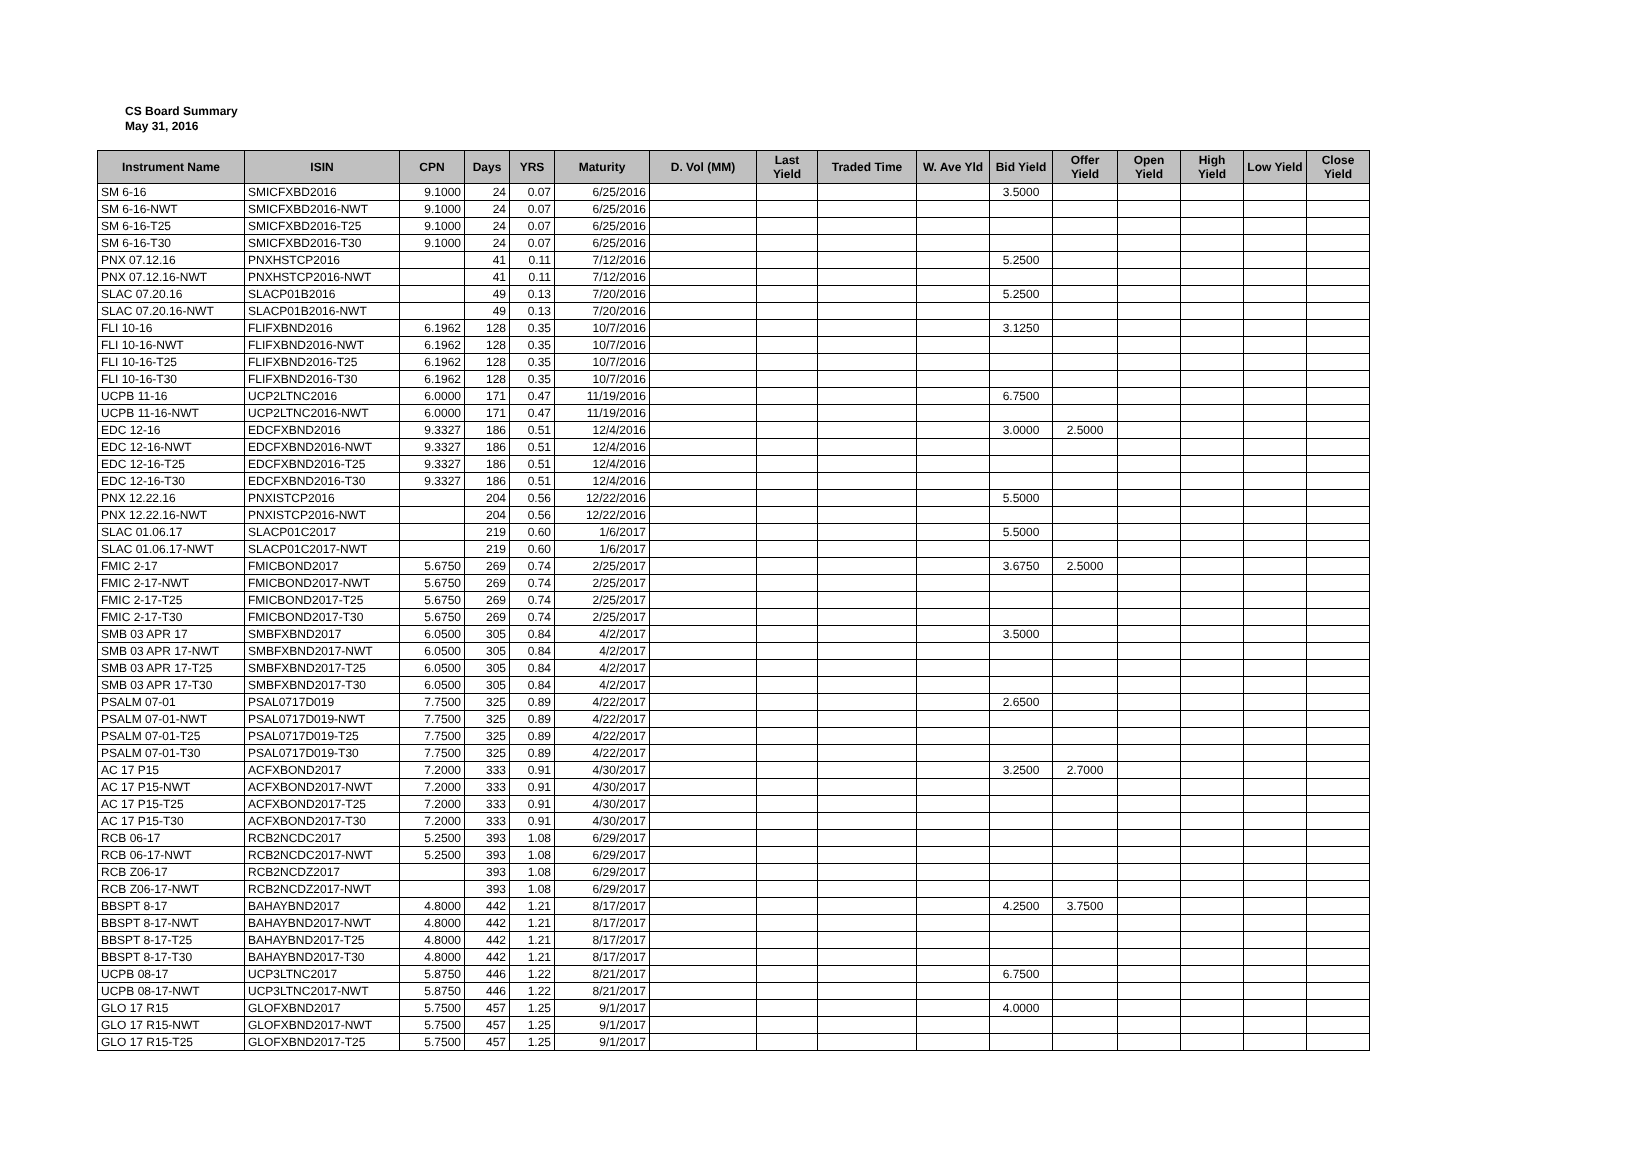CS Board Summary
May 31, 2016
| Instrument Name | ISIN | CPN | Days | YRS | Maturity | D. Vol (MM) | Last Yield | Traded Time | W. Ave Yld | Bid Yield | Offer Yield | Open Yield | High Yield | Low Yield | Close Yield |
| --- | --- | --- | --- | --- | --- | --- | --- | --- | --- | --- | --- | --- | --- | --- | --- |
| SM 6-16 | SMICFXBD2016 | 9.1000 | 24 | 0.07 | 6/25/2016 | | | | | 3.5000 | | | | | |
| SM 6-16-NWT | SMICFXBD2016-NWT | 9.1000 | 24 | 0.07 | 6/25/2016 | | | | | | | | | | |
| SM 6-16-T25 | SMICFXBD2016-T25 | 9.1000 | 24 | 0.07 | 6/25/2016 | | | | | | | | | | |
| SM 6-16-T30 | SMICFXBD2016-T30 | 9.1000 | 24 | 0.07 | 6/25/2016 | | | | | | | | | | |
| PNX 07.12.16 | PNXHSTCP2016 | | 41 | 0.11 | 7/12/2016 | | | | | 5.2500 | | | | | |
| PNX 07.12.16-NWT | PNXHSTCP2016-NWT | | 41 | 0.11 | 7/12/2016 | | | | | | | | | | |
| SLAC 07.20.16 | SLACP01B2016 | | 49 | 0.13 | 7/20/2016 | | | | | 5.2500 | | | | | |
| SLAC 07.20.16-NWT | SLACP01B2016-NWT | | 49 | 0.13 | 7/20/2016 | | | | | | | | | | |
| FLI 10-16 | FLIFXBND2016 | 6.1962 | 128 | 0.35 | 10/7/2016 | | | | | 3.1250 | | | | | |
| FLI 10-16-NWT | FLIFXBND2016-NWT | 6.1962 | 128 | 0.35 | 10/7/2016 | | | | | | | | | | |
| FLI 10-16-T25 | FLIFXBND2016-T25 | 6.1962 | 128 | 0.35 | 10/7/2016 | | | | | | | | | | |
| FLI 10-16-T30 | FLIFXBND2016-T30 | 6.1962 | 128 | 0.35 | 10/7/2016 | | | | | | | | | | |
| UCPB 11-16 | UCP2LTNC2016 | 6.0000 | 171 | 0.47 | 11/19/2016 | | | | | 6.7500 | | | | | |
| UCPB 11-16-NWT | UCP2LTNC2016-NWT | 6.0000 | 171 | 0.47 | 11/19/2016 | | | | | | | | | | |
| EDC 12-16 | EDCFXBND2016 | 9.3327 | 186 | 0.51 | 12/4/2016 | | | | | 3.0000 | 2.5000 | | | | |
| EDC 12-16-NWT | EDCFXBND2016-NWT | 9.3327 | 186 | 0.51 | 12/4/2016 | | | | | | | | | | |
| EDC 12-16-T25 | EDCFXBND2016-T25 | 9.3327 | 186 | 0.51 | 12/4/2016 | | | | | | | | | | |
| EDC 12-16-T30 | EDCFXBND2016-T30 | 9.3327 | 186 | 0.51 | 12/4/2016 | | | | | | | | | | |
| PNX 12.22.16 | PNXISTCP2016 | | 204 | 0.56 | 12/22/2016 | | | | | 5.5000 | | | | | |
| PNX 12.22.16-NWT | PNXISTCP2016-NWT | | 204 | 0.56 | 12/22/2016 | | | | | | | | | | |
| SLAC 01.06.17 | SLACP01C2017 | | 219 | 0.60 | 1/6/2017 | | | | | 5.5000 | | | | | |
| SLAC 01.06.17-NWT | SLACP01C2017-NWT | | 219 | 0.60 | 1/6/2017 | | | | | | | | | | |
| FMIC 2-17 | FMICBOND2017 | 5.6750 | 269 | 0.74 | 2/25/2017 | | | | | 3.6750 | 2.5000 | | | | |
| FMIC 2-17-NWT | FMICBOND2017-NWT | 5.6750 | 269 | 0.74 | 2/25/2017 | | | | | | | | | | |
| FMIC 2-17-T25 | FMICBOND2017-T25 | 5.6750 | 269 | 0.74 | 2/25/2017 | | | | | | | | | | |
| FMIC 2-17-T30 | FMICBOND2017-T30 | 5.6750 | 269 | 0.74 | 2/25/2017 | | | | | | | | | | |
| SMB 03 APR 17 | SMBFXBND2017 | 6.0500 | 305 | 0.84 | 4/2/2017 | | | | | 3.5000 | | | | | |
| SMB 03 APR 17-NWT | SMBFXBND2017-NWT | 6.0500 | 305 | 0.84 | 4/2/2017 | | | | | | | | | | |
| SMB 03 APR 17-T25 | SMBFXBND2017-T25 | 6.0500 | 305 | 0.84 | 4/2/2017 | | | | | | | | | | |
| SMB 03 APR 17-T30 | SMBFXBND2017-T30 | 6.0500 | 305 | 0.84 | 4/2/2017 | | | | | | | | | | |
| PSALM 07-01 | PSAL0717D019 | 7.7500 | 325 | 0.89 | 4/22/2017 | | | | | 2.6500 | | | | | |
| PSALM 07-01-NWT | PSAL0717D019-NWT | 7.7500 | 325 | 0.89 | 4/22/2017 | | | | | | | | | | |
| PSALM 07-01-T25 | PSAL0717D019-T25 | 7.7500 | 325 | 0.89 | 4/22/2017 | | | | | | | | | | |
| PSALM 07-01-T30 | PSAL0717D019-T30 | 7.7500 | 325 | 0.89 | 4/22/2017 | | | | | | | | | | |
| AC 17 P15 | ACFXBOND2017 | 7.2000 | 333 | 0.91 | 4/30/2017 | | | | | 3.2500 | 2.7000 | | | | |
| AC 17 P15-NWT | ACFXBOND2017-NWT | 7.2000 | 333 | 0.91 | 4/30/2017 | | | | | | | | | | |
| AC 17 P15-T25 | ACFXBOND2017-T25 | 7.2000 | 333 | 0.91 | 4/30/2017 | | | | | | | | | | |
| AC 17 P15-T30 | ACFXBOND2017-T30 | 7.2000 | 333 | 0.91 | 4/30/2017 | | | | | | | | | | |
| RCB 06-17 | RCB2NCDC2017 | 5.2500 | 393 | 1.08 | 6/29/2017 | | | | | | | | | | |
| RCB 06-17-NWT | RCB2NCDC2017-NWT | 5.2500 | 393 | 1.08 | 6/29/2017 | | | | | | | | | | |
| RCB Z06-17 | RCB2NCDZ2017 | | 393 | 1.08 | 6/29/2017 | | | | | | | | | | |
| RCB Z06-17-NWT | RCB2NCDZ2017-NWT | | 393 | 1.08 | 6/29/2017 | | | | | | | | | | |
| BBSPT 8-17 | BAHAYBND2017 | 4.8000 | 442 | 1.21 | 8/17/2017 | | | | | 4.2500 | 3.7500 | | | | |
| BBSPT 8-17-NWT | BAHAYBND2017-NWT | 4.8000 | 442 | 1.21 | 8/17/2017 | | | | | | | | | | |
| BBSPT 8-17-T25 | BAHAYBND2017-T25 | 4.8000 | 442 | 1.21 | 8/17/2017 | | | | | | | | | | |
| BBSPT 8-17-T30 | BAHAYBND2017-T30 | 4.8000 | 442 | 1.21 | 8/17/2017 | | | | | | | | | | |
| UCPB 08-17 | UCP3LTNC2017 | 5.8750 | 446 | 1.22 | 8/21/2017 | | | | | 6.7500 | | | | | |
| UCPB 08-17-NWT | UCP3LTNC2017-NWT | 5.8750 | 446 | 1.22 | 8/21/2017 | | | | | | | | | | |
| GLO 17 R15 | GLOFXBND2017 | 5.7500 | 457 | 1.25 | 9/1/2017 | | | | | 4.0000 | | | | | |
| GLO 17 R15-NWT | GLOFXBND2017-NWT | 5.7500 | 457 | 1.25 | 9/1/2017 | | | | | | | | | | |
| GLO 17 R15-T25 | GLOFXBND2017-T25 | 5.7500 | 457 | 1.25 | 9/1/2017 | | | | | | | | | | |